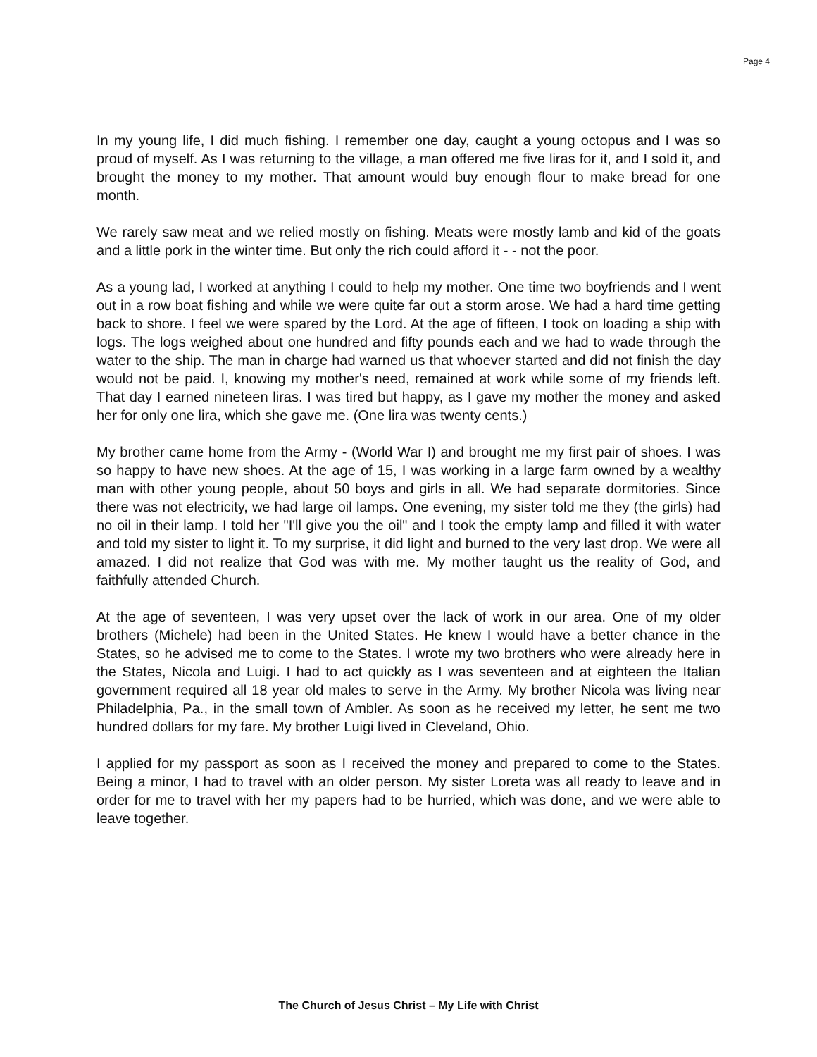Page 4
In my young life, I did much fishing. I remember one day, caught a young octopus and I was so proud of myself. As I was returning to the village, a man offered me five liras for it, and I sold it, and brought the money to my mother. That amount would buy enough flour to make bread for one month.
We rarely saw meat and we relied mostly on fishing. Meats were mostly lamb and kid of the goats and a little pork in the winter time. But only the rich could afford it - - not the poor.
As a young lad, I worked at anything I could to help my mother. One time two boyfriends and I went out in a row boat fishing and while we were quite far out a storm arose. We had a hard time getting back to shore. I feel we were spared by the Lord. At the age of fifteen, I took on loading a ship with logs. The logs weighed about one hundred and fifty pounds each and we had to wade through the water to the ship. The man in charge had warned us that whoever started and did not finish the day would not be paid. I, knowing my mother's need, remained at work while some of my friends left. That day I earned nineteen liras. I was tired but happy, as I gave my mother the money and asked her for only one lira, which she gave me. (One lira was twenty cents.)
My brother came home from the Army - (World War I) and brought me my first pair of shoes. I was so happy to have new shoes. At the age of 15, I was working in a large farm owned by a wealthy man with other young people, about 50 boys and girls in all. We had separate dormitories. Since there was not electricity, we had large oil lamps. One evening, my sister told me they (the girls) had no oil in their lamp. I told her "I'll give you the oil" and I took the empty lamp and filled it with water and told my sister to light it. To my surprise, it did light and burned to the very last drop. We were all amazed. I did not realize that God was with me. My mother taught us the reality of God, and faithfully attended Church.
At the age of seventeen, I was very upset over the lack of work in our area. One of my older brothers (Michele) had been in the United States. He knew I would have a better chance in the States, so he advised me to come to the States. I wrote my two brothers who were already here in the States, Nicola and Luigi. I had to act quickly as I was seventeen and at eighteen the Italian government required all 18 year old males to serve in the Army. My brother Nicola was living near Philadelphia, Pa., in the small town of Ambler. As soon as he received my letter, he sent me two hundred dollars for my fare. My brother Luigi lived in Cleveland, Ohio.
I applied for my passport as soon as I received the money and prepared to come to the States. Being a minor, I had to travel with an older person. My sister Loreta was all ready to leave and in order for me to travel with her my papers had to be hurried, which was done, and we were able to leave together.
The Church of Jesus Christ – My Life with Christ